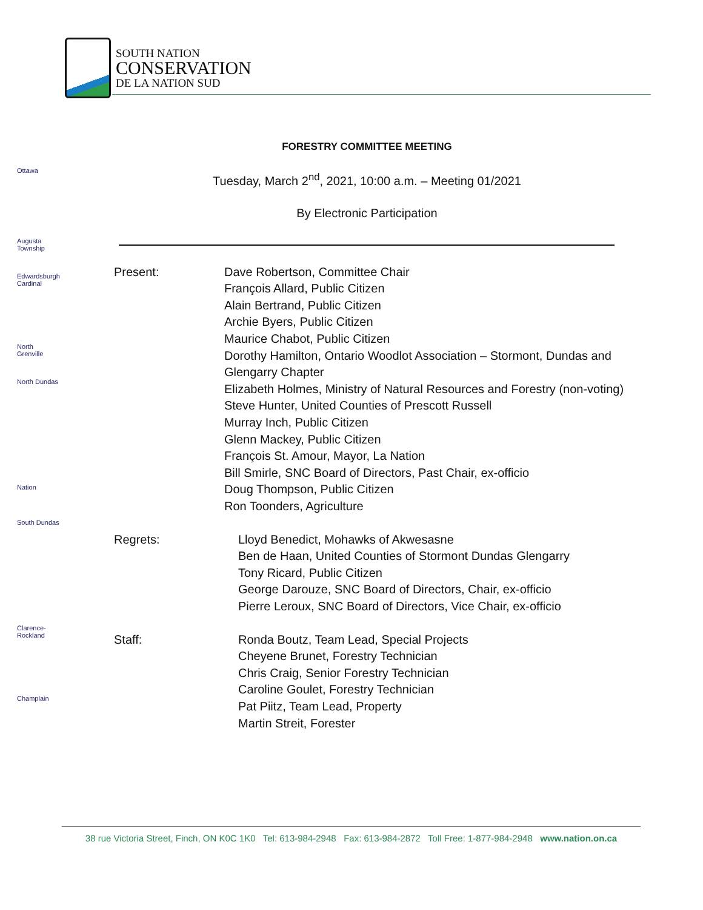SOUTH NATION
CONSERVATION
DE LA NATION SUD
Ottawa
Augusta Township
Edwardsburgh Cardinal
North Grenville
North Dundas
Nation
South Dundas
Clarence-Rockland
Champlain
FORESTRY COMMITTEE MEETING
Tuesday, March 2<sup>nd</sup>, 2021, 10:00 a.m. – Meeting 01/2021
By Electronic Participation
Present: Dave Robertson, Committee Chair
François Allard, Public Citizen
Alain Bertrand, Public Citizen
Archie Byers, Public Citizen
Maurice Chabot, Public Citizen
Dorothy Hamilton, Ontario Woodlot Association – Stormont, Dundas and Glengarry Chapter
Elizabeth Holmes, Ministry of Natural Resources and Forestry (non-voting)
Steve Hunter, United Counties of Prescott Russell
Murray Inch, Public Citizen
Glenn Mackey, Public Citizen
François St. Amour, Mayor, La Nation
Bill Smirle, SNC Board of Directors, Past Chair, ex-officio
Doug Thompson, Public Citizen
Ron Toonders, Agriculture
Regrets: Lloyd Benedict, Mohawks of Akwesasne
Ben de Haan, United Counties of Stormont Dundas Glengarry
Tony Ricard, Public Citizen
George Darouze, SNC Board of Directors, Chair, ex-officio
Pierre Leroux, SNC Board of Directors, Vice Chair, ex-officio
Staff: Ronda Boutz, Team Lead, Special Projects
Cheyene Brunet, Forestry Technician
Chris Craig, Senior Forestry Technician
Caroline Goulet, Forestry Technician
Pat Piitz, Team Lead, Property
Martin Streit, Forester
38 rue Victoria Street, Finch, ON K0C 1K0 Tel: 613-984-2948 Fax: 613-984-2872 Toll Free: 1-877-984-2948 www.nation.on.ca